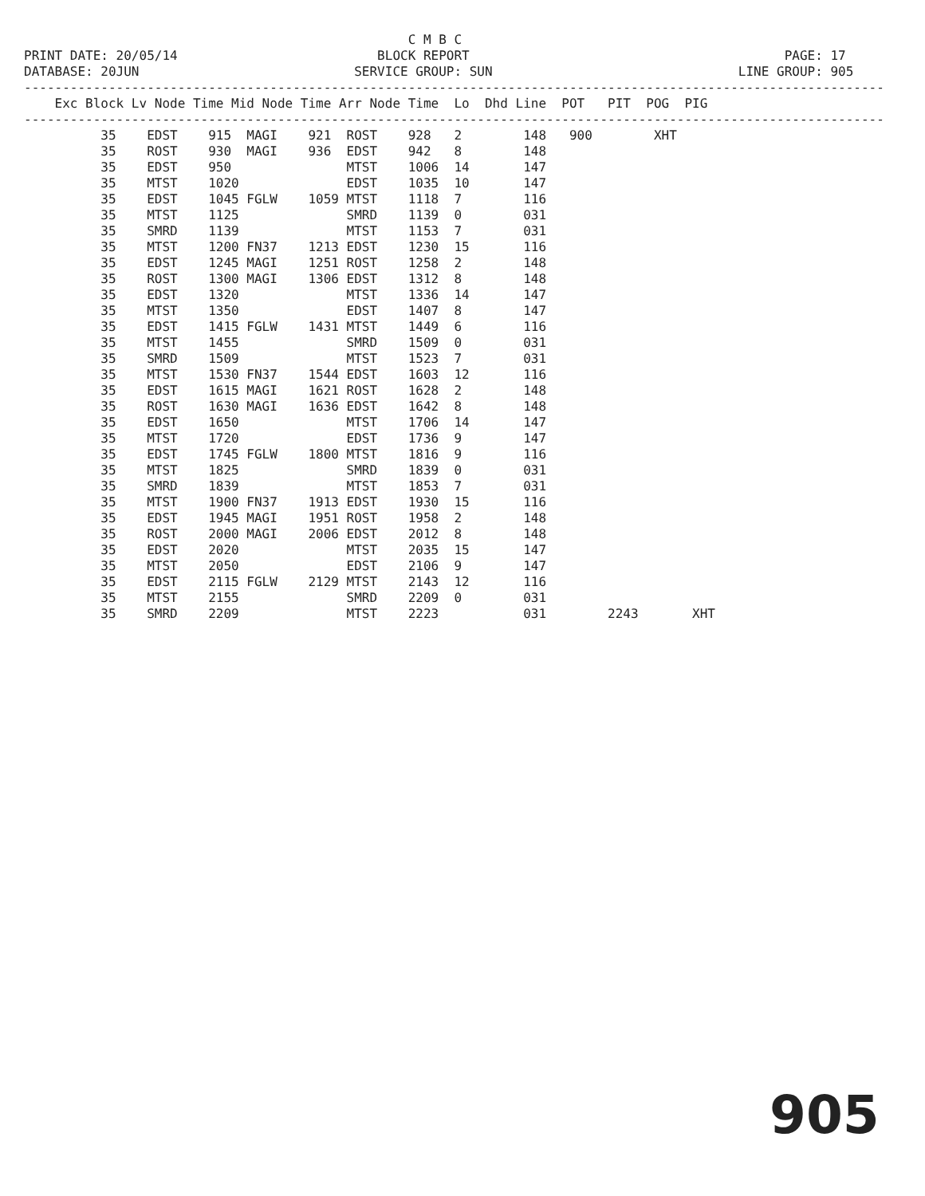C M B C
PRINT DATE: 20/05/14                          BLOCK REPORT                                         PAGE: 17
DATABASE: 20JUN                            SERVICE GROUP: SUN                                LINE GROUP: 905
----------------------------------------------------------------------------------------------------------------
    Exc Block Lv Node Time Mid Node Time Arr Node Time  Lo  Dhd Line  POT   PIT  POG  PIG
----------------------------------------------------------------------------------------------------------------
          35    EDST    915  MAGI    921  ROST    928   2        148   900        XHT
          35    ROST    930  MAGI    936  EDST    942   8        148
          35    EDST    950               MTST    1006  14       147
          35    MTST    1020              EDST    1035  10       147
          35    EDST    1045 FGLW    1059 MTST    1118  7        116
          35    MTST    1125              SMRD    1139  0        031
          35    SMRD    1139              MTST    1153  7        031
          35    MTST    1200 FN37    1213 EDST    1230  15       116
          35    EDST    1245 MAGI    1251 ROST    1258  2        148
          35    ROST    1300 MAGI    1306 EDST    1312  8        148
          35    EDST    1320              MTST    1336  14       147
          35    MTST    1350              EDST    1407  8        147
          35    EDST    1415 FGLW    1431 MTST    1449  6        116
          35    MTST    1455              SMRD    1509  0        031
          35    SMRD    1509              MTST    1523  7        031
          35    MTST    1530 FN37    1544 EDST    1603  12       116
          35    EDST    1615 MAGI    1621 ROST    1628  2        148
          35    ROST    1630 MAGI    1636 EDST    1642  8        148
          35    EDST    1650              MTST    1706  14       147
          35    MTST    1720              EDST    1736  9        147
          35    EDST    1745 FGLW    1800 MTST    1816  9        116
          35    MTST    1825              SMRD    1839  0        031
          35    SMRD    1839              MTST    1853  7        031
          35    MTST    1900 FN37    1913 EDST    1930  15       116
          35    EDST    1945 MAGI    1951 ROST    1958  2        148
          35    ROST    2000 MAGI    2006 EDST    2012  8        148
          35    EDST    2020              MTST    2035  15       147
          35    MTST    2050              EDST    2106  9        147
          35    EDST    2115 FGLW    2129 MTST    2143  12       116
          35    MTST    2155              SMRD    2209  0        031
          35    SMRD    2209              MTST    2223           031        2243       XHT
905